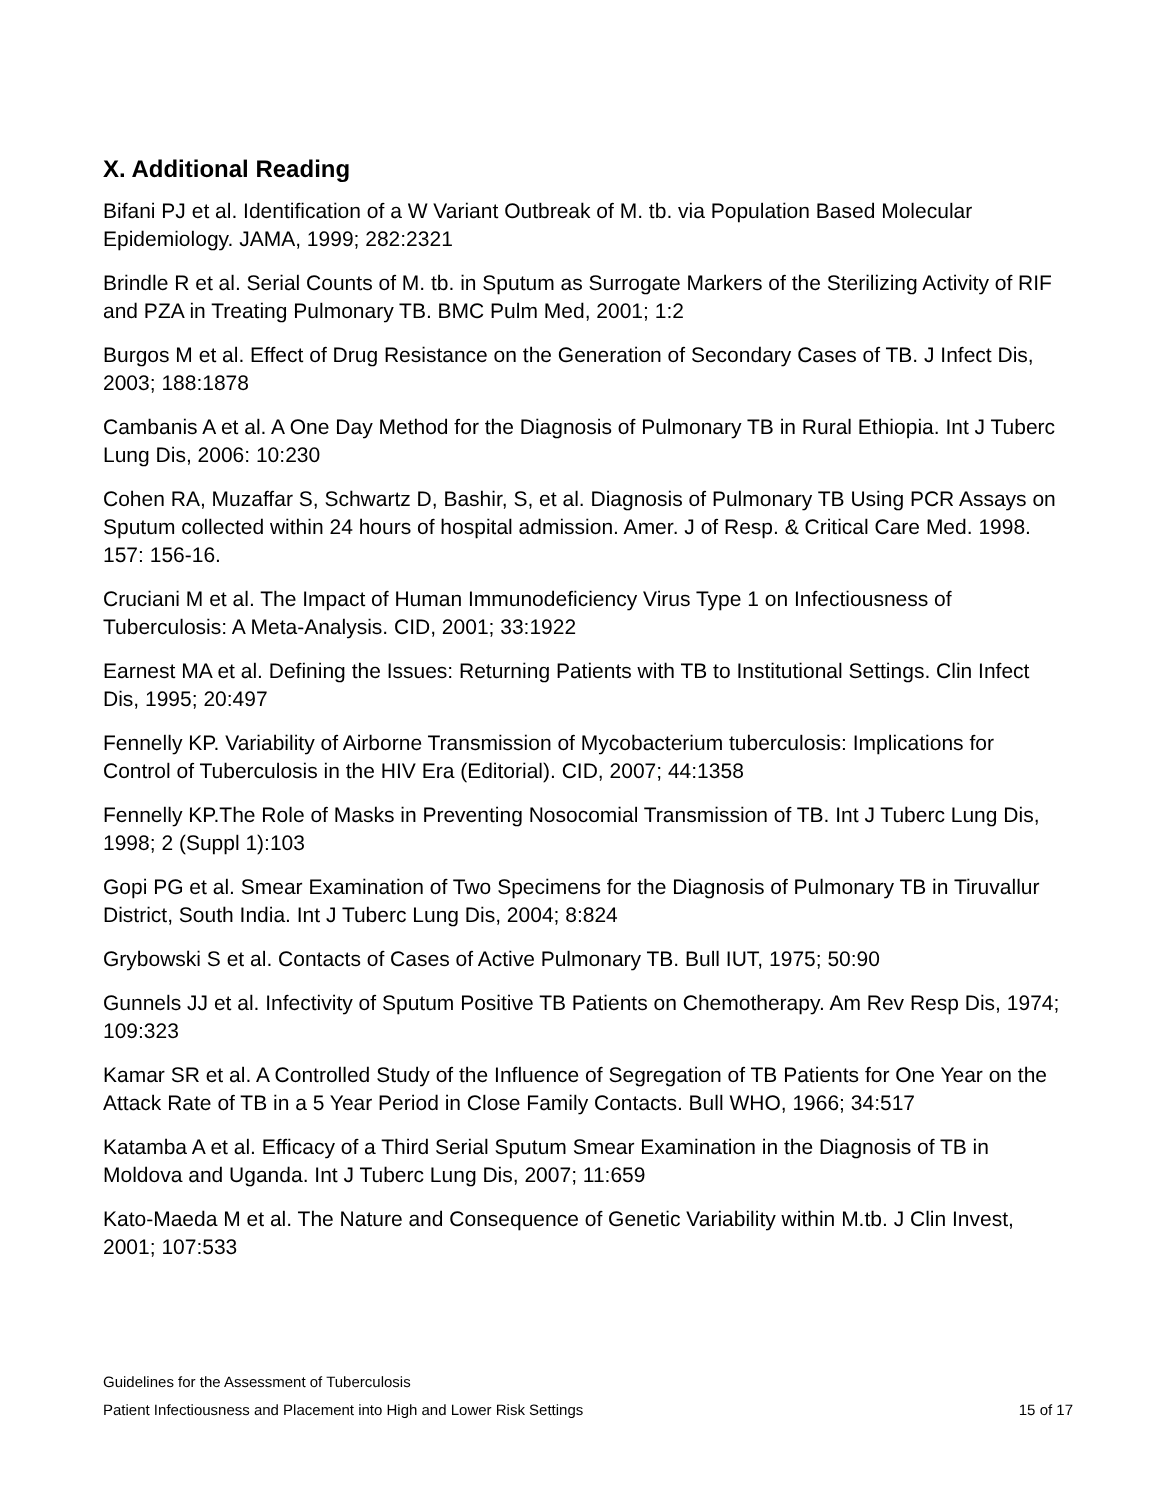X. Additional Reading
Bifani PJ et al. Identification of a W Variant Outbreak of M. tb. via Population Based Molecular Epidemiology. JAMA, 1999; 282:2321
Brindle R et al. Serial Counts of M. tb. in Sputum as Surrogate Markers of the Sterilizing Activity of RIF and PZA in Treating Pulmonary TB. BMC Pulm Med, 2001; 1:2
Burgos M et al. Effect of Drug Resistance on the Generation of Secondary Cases of TB. J Infect Dis, 2003; 188:1878
Cambanis A et al. A One Day Method for the Diagnosis of Pulmonary TB in Rural Ethiopia. Int J Tuberc Lung Dis, 2006: 10:230
Cohen RA, Muzaffar S, Schwartz D, Bashir, S, et al. Diagnosis of Pulmonary TB Using PCR Assays on Sputum collected within 24 hours of hospital admission. Amer. J of Resp. & Critical Care Med. 1998. 157: 156-16.
Cruciani M et al. The Impact of Human Immunodeficiency Virus Type 1 on Infectiousness of Tuberculosis: A Meta-Analysis. CID, 2001; 33:1922
Earnest MA et al. Defining the Issues: Returning Patients with TB to Institutional Settings. Clin Infect Dis, 1995; 20:497
Fennelly KP. Variability of Airborne Transmission of Mycobacterium tuberculosis: Implications for Control of Tuberculosis in the HIV Era (Editorial). CID, 2007; 44:1358
Fennelly KP.The Role of Masks in Preventing Nosocomial Transmission of TB. Int J Tuberc Lung Dis, 1998; 2 (Suppl 1):103
Gopi PG et al. Smear Examination of Two Specimens for the Diagnosis of Pulmonary TB in Tiruvallur District, South India. Int J Tuberc Lung Dis, 2004; 8:824
Grybowski S et al. Contacts of Cases of Active Pulmonary TB. Bull IUT, 1975; 50:90
Gunnels JJ et al. Infectivity of Sputum Positive TB Patients on Chemotherapy. Am Rev Resp Dis, 1974; 109:323
Kamar SR et al. A Controlled Study of the Influence of Segregation of TB Patients for One Year on the Attack Rate of TB in a 5 Year Period in Close Family Contacts. Bull WHO, 1966; 34:517
Katamba A et al. Efficacy of a Third Serial Sputum Smear Examination in the Diagnosis of TB in Moldova and Uganda. Int J Tuberc Lung Dis, 2007; 11:659
Kato-Maeda M et al. The Nature and Consequence of Genetic Variability within M.tb. J Clin Invest, 2001; 107:533
Guidelines for the Assessment of Tuberculosis
Patient Infectiousness and Placement into High and Lower Risk Settings 15 of 17